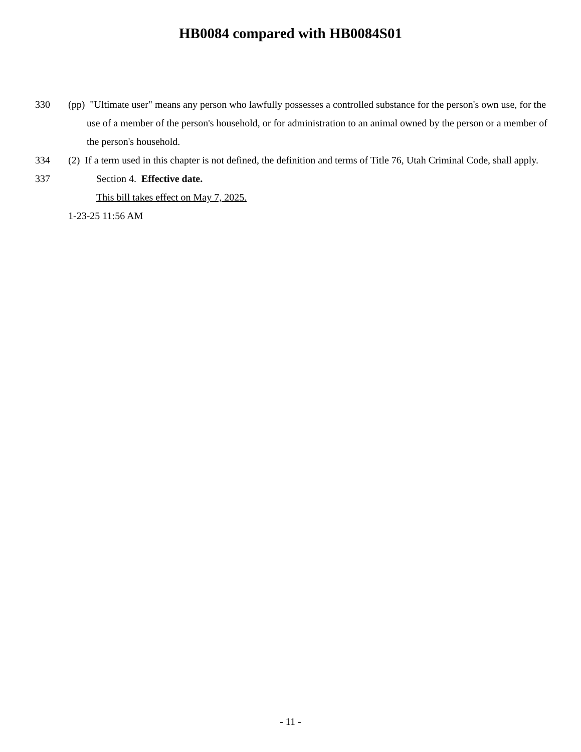HB0084 compared with HB0084S01
330 (pp) "Ultimate user" means any person who lawfully possesses a controlled substance for the person's own use, for the use of a member of the person's household, or for administration to an animal owned by the person or a member of the person's household.
334 (2) If a term used in this chapter is not defined, the definition and terms of Title 76, Utah Criminal Code, shall apply.
337 Section 4. Effective date.
This bill takes effect on May 7, 2025.
1-23-25 11:56 AM
- 11 -